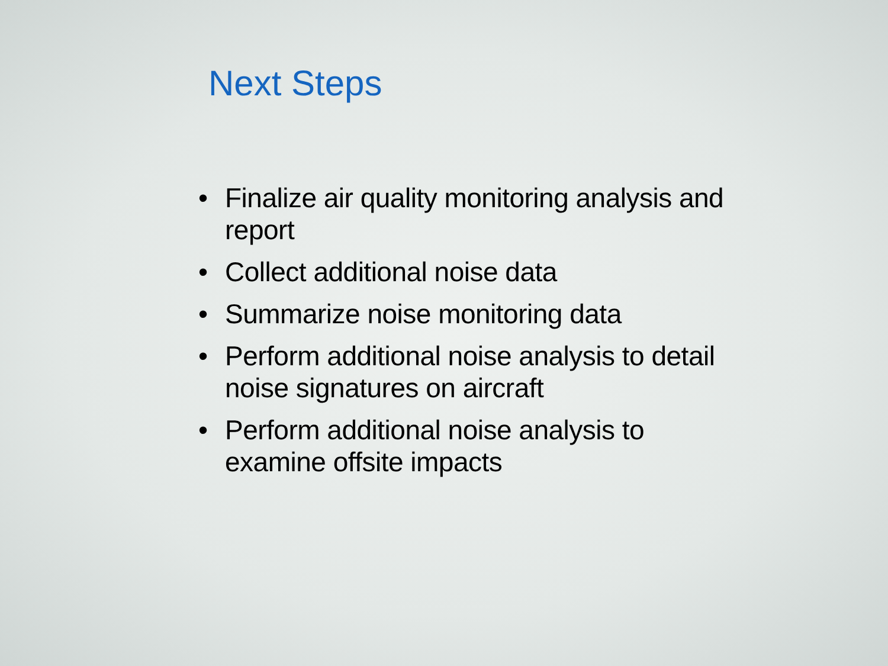Next Steps
• Finalize air quality monitoring analysis and report
• Collect additional noise data
• Summarize noise monitoring data
• Perform additional noise analysis to detail noise signatures on aircraft
• Perform additional noise analysis to examine offsite impacts